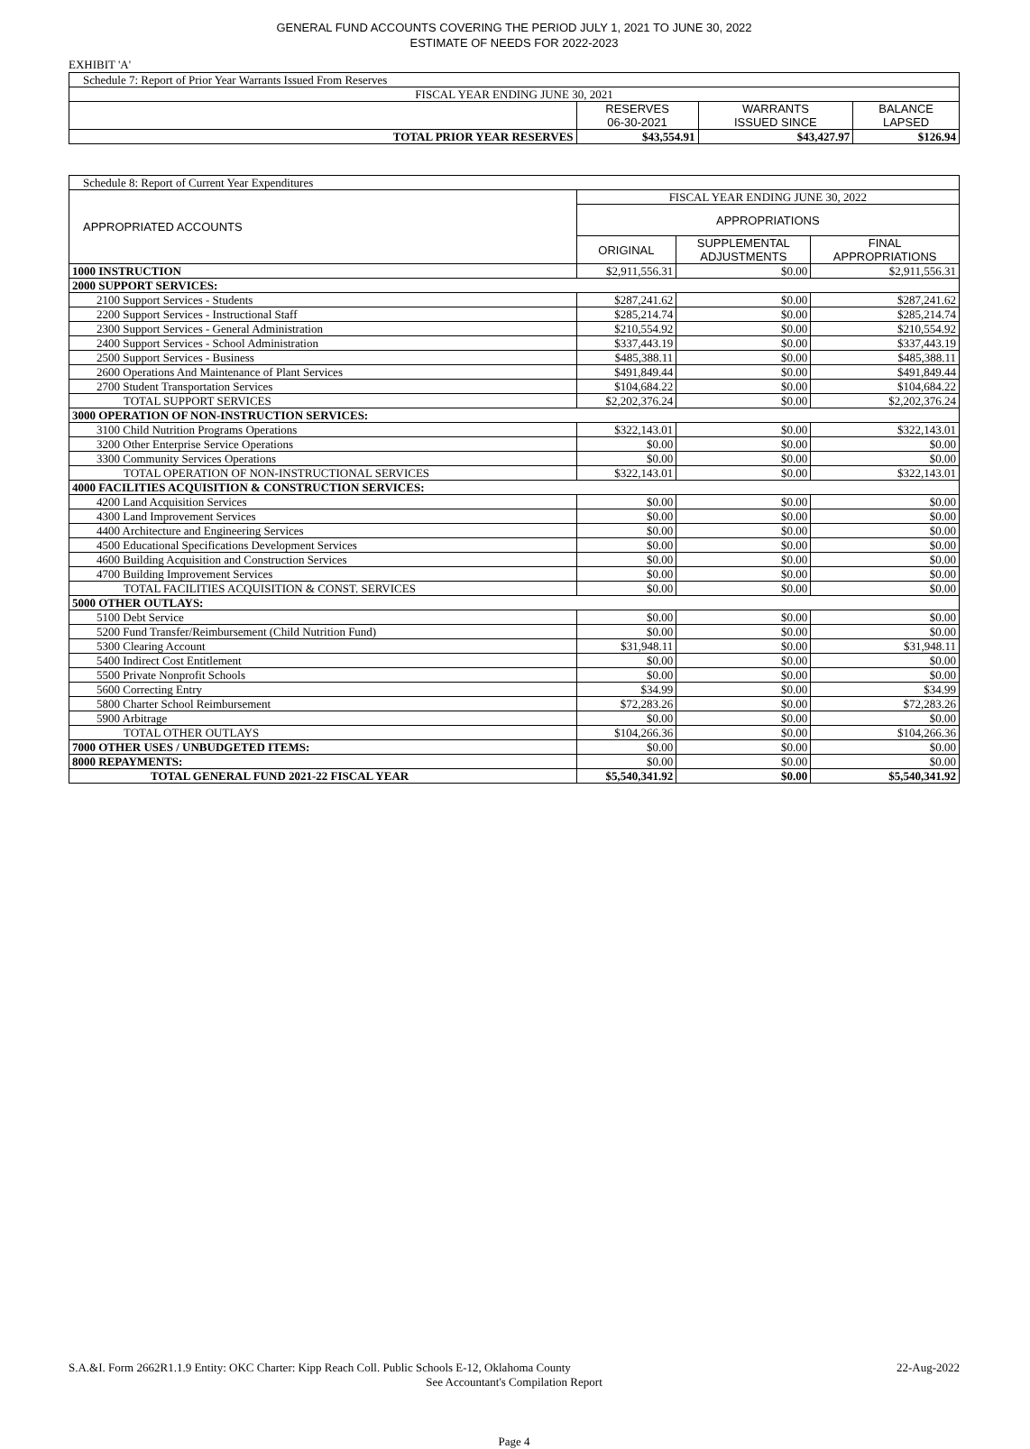GENERAL FUND ACCOUNTS COVERING THE PERIOD JULY 1, 2021 TO JUNE 30, 2022
ESTIMATE OF NEEDS FOR 2022-2023
EXHIBIT 'A'
| Schedule 7: Report of Prior Year Warrants Issued From Reserves | | | |
| FISCAL YEAR ENDING JUNE 30, 2021 | | | |
| | RESERVES 06-30-2021 | WARRANTS ISSUED SINCE | BALANCE LAPSED |
| TOTAL PRIOR YEAR RESERVES | $43,554.91 | $43,427.97 | $126.94 |
| Schedule 8: Report of Current Year Expenditures | | | |
| APPROPRIATED ACCOUNTS | FISCAL YEAR ENDING JUNE 30, 2022 | | |
| | APPROPRIATIONS | | |
| | ORIGINAL | SUPPLEMENTAL ADJUSTMENTS | FINAL APPROPRIATIONS |
| 1000 INSTRUCTION | $2,911,556.31 | $0.00 | $2,911,556.31 |
| 2000 SUPPORT SERVICES: | | | |
| 2100 Support Services - Students | $287,241.62 | $0.00 | $287,241.62 |
| 2200 Support Services - Instructional Staff | $285,214.74 | $0.00 | $285,214.74 |
| 2300 Support Services - General Administration | $210,554.92 | $0.00 | $210,554.92 |
| 2400 Support Services - School Administration | $337,443.19 | $0.00 | $337,443.19 |
| 2500 Support Services - Business | $485,388.11 | $0.00 | $485,388.11 |
| 2600 Operations And Maintenance of Plant Services | $491,849.44 | $0.00 | $491,849.44 |
| 2700 Student Transportation Services | $104,684.22 | $0.00 | $104,684.22 |
| TOTAL SUPPORT SERVICES | $2,202,376.24 | $0.00 | $2,202,376.24 |
| 3000 OPERATION OF NON-INSTRUCTION SERVICES: | | | |
| 3100 Child Nutrition Programs Operations | $322,143.01 | $0.00 | $322,143.01 |
| 3200 Other Enterprise Service Operations | $0.00 | $0.00 | $0.00 |
| 3300 Community Services Operations | $0.00 | $0.00 | $0.00 |
| TOTAL OPERATION OF NON-INSTRUCTIONAL SERVICES | $322,143.01 | $0.00 | $322,143.01 |
| 4000 FACILITIES ACQUISITION & CONSTRUCTION SERVICES: | | | |
| 4200 Land Acquisition Services | $0.00 | $0.00 | $0.00 |
| 4300 Land Improvement Services | $0.00 | $0.00 | $0.00 |
| 4400 Architecture and Engineering Services | $0.00 | $0.00 | $0.00 |
| 4500 Educational Specifications Development Services | $0.00 | $0.00 | $0.00 |
| 4600 Building Acquisition and Construction Services | $0.00 | $0.00 | $0.00 |
| 4700 Building Improvement Services | $0.00 | $0.00 | $0.00 |
| TOTAL FACILITIES ACQUISITION & CONST. SERVICES | $0.00 | $0.00 | $0.00 |
| 5000 OTHER OUTLAYS: | | | |
| 5100 Debt Service | $0.00 | $0.00 | $0.00 |
| 5200 Fund Transfer/Reimbursement (Child Nutrition Fund) | $0.00 | $0.00 | $0.00 |
| 5300 Clearing Account | $31,948.11 | $0.00 | $31,948.11 |
| 5400 Indirect Cost Entitlement | $0.00 | $0.00 | $0.00 |
| 5500 Private Nonprofit Schools | $0.00 | $0.00 | $0.00 |
| 5600 Correcting Entry | $34.99 | $0.00 | $34.99 |
| 5800 Charter School Reimbursement | $72,283.26 | $0.00 | $72,283.26 |
| 5900 Arbitrage | $0.00 | $0.00 | $0.00 |
| TOTAL OTHER OUTLAYS | $104,266.36 | $0.00 | $104,266.36 |
| 7000 OTHER USES / UNBUDGETED ITEMS: | $0.00 | $0.00 | $0.00 |
| 8000 REPAYMENTS: | $0.00 | $0.00 | $0.00 |
| TOTAL GENERAL FUND 2021-22 FISCAL YEAR | $5,540,341.92 | $0.00 | $5,540,341.92 |
S.A.&I. Form 2662R1.1.9 Entity: OKC Charter: Kipp Reach Coll. Public Schools E-12, Oklahoma County 22-Aug-2022
See Accountant's Compilation Report
Page 4